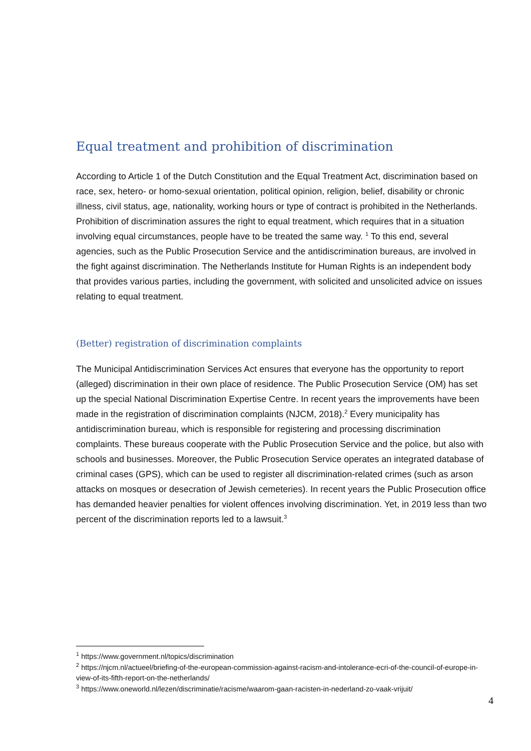Equal treatment and prohibition of discrimination
According to Article 1 of the Dutch Constitution and the Equal Treatment Act, discrimination based on race, sex, hetero- or homo-sexual orientation, political opinion, religion, belief, disability or chronic illness, civil status, age, nationality, working hours or type of contract is prohibited in the Netherlands. Prohibition of discrimination assures the right to equal treatment, which requires that in a situation involving equal circumstances, people have to be treated the same way. <sup>1</sup> To this end, several agencies, such as the Public Prosecution Service and the antidiscrimination bureaus, are involved in the fight against discrimination. The Netherlands Institute for Human Rights is an independent body that provides various parties, including the government, with solicited and unsolicited advice on issues relating to equal treatment.
(Better) registration of discrimination complaints
The Municipal Antidiscrimination Services Act ensures that everyone has the opportunity to report (alleged) discrimination in their own place of residence. The Public Prosecution Service (OM) has set up the special National Discrimination Expertise Centre. In recent years the improvements have been made in the registration of discrimination complaints (NJCM, 2018).<sup>2</sup> Every municipality has antidiscrimination bureau, which is responsible for registering and processing discrimination complaints. These bureaus cooperate with the Public Prosecution Service and the police, but also with schools and businesses. Moreover, the Public Prosecution Service operates an integrated database of criminal cases (GPS), which can be used to register all discrimination-related crimes (such as arson attacks on mosques or desecration of Jewish cemeteries). In recent years the Public Prosecution office has demanded heavier penalties for violent offences involving discrimination. Yet, in 2019 less than two percent of the discrimination reports led to a lawsuit.<sup>3</sup>
<sup>1</sup> https://www.government.nl/topics/discrimination
<sup>2</sup> https://njcm.nl/actueel/briefing-of-the-european-commission-against-racism-and-intolerance-ecri-of-the-council-of-europe-in-view-of-its-fifth-report-on-the-netherlands/
<sup>3</sup> https://www.oneworld.nl/lezen/discriminatie/racisme/waarom-gaan-racisten-in-nederland-zo-vaak-vrijuit/
4